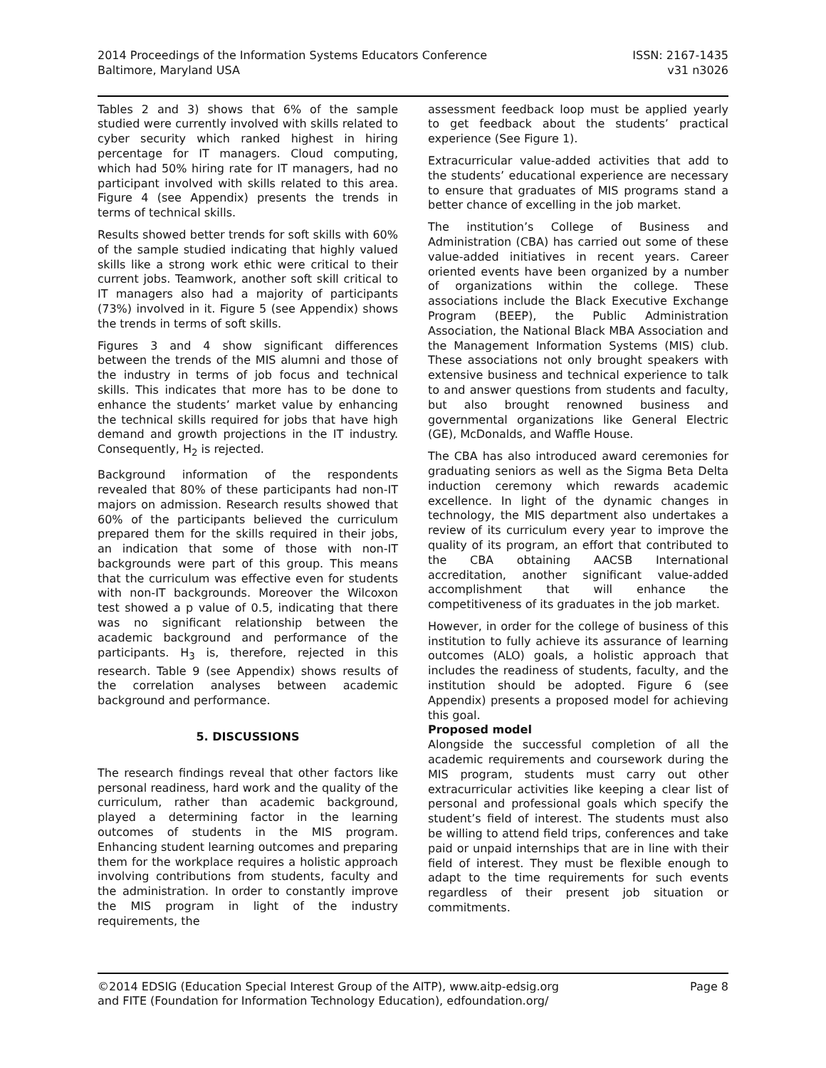2014 Proceedings of the Information Systems Educators Conference
Baltimore, Maryland USA
ISSN: 2167-1435
v31 n3026
Tables 2 and 3) shows that 6% of the sample studied were currently involved with skills related to cyber security which ranked highest in hiring percentage for IT managers. Cloud computing, which had 50% hiring rate for IT managers, had no participant involved with skills related to this area. Figure 4 (see Appendix) presents the trends in terms of technical skills.
Results showed better trends for soft skills with 60% of the sample studied indicating that highly valued skills like a strong work ethic were critical to their current jobs. Teamwork, another soft skill critical to IT managers also had a majority of participants (73%) involved in it. Figure 5 (see Appendix) shows the trends in terms of soft skills.
Figures 3 and 4 show significant differences between the trends of the MIS alumni and those of the industry in terms of job focus and technical skills. This indicates that more has to be done to enhance the students’ market value by enhancing the technical skills required for jobs that have high demand and growth projections in the IT industry. Consequently, H<sub>2</sub> is rejected.
Background information of the respondents revealed that 80% of these participants had non-IT majors on admission. Research results showed that 60% of the participants believed the curriculum prepared them for the skills required in their jobs, an indication that some of those with non-IT backgrounds were part of this group. This means that the curriculum was effective even for students with non-IT backgrounds. Moreover the Wilcoxon test showed a p value of 0.5, indicating that there was no significant relationship between the academic background and performance of the participants. H<sub>3</sub> is, therefore, rejected in this research. Table 9 (see Appendix) shows results of the correlation analyses between academic background and performance.
5. DISCUSSIONS
The research findings reveal that other factors like personal readiness, hard work and the quality of the curriculum, rather than academic background, played a determining factor in the learning outcomes of students in the MIS program. Enhancing student learning outcomes and preparing them for the workplace requires a holistic approach involving contributions from students, faculty and the administration. In order to constantly improve the MIS program in light of the industry requirements, the
assessment feedback loop must be applied yearly to get feedback about the students’ practical experience (See Figure 1).
Extracurricular value-added activities that add to the students’ educational experience are necessary to ensure that graduates of MIS programs stand a better chance of excelling in the job market.
The institution’s College of Business and Administration (CBA) has carried out some of these value-added initiatives in recent years. Career oriented events have been organized by a number of organizations within the college. These associations include the Black Executive Exchange Program (BEEP), the Public Administration Association, the National Black MBA Association and the Management Information Systems (MIS) club. These associations not only brought speakers with extensive business and technical experience to talk to and answer questions from students and faculty, but also brought renowned business and governmental organizations like General Electric (GE), McDonalds, and Waffle House.
The CBA has also introduced award ceremonies for graduating seniors as well as the Sigma Beta Delta induction ceremony which rewards academic excellence. In light of the dynamic changes in technology, the MIS department also undertakes a review of its curriculum every year to improve the quality of its program, an effort that contributed to the CBA obtaining AACSB International accreditation, another significant value-added accomplishment that will enhance the competitiveness of its graduates in the job market.
However, in order for the college of business of this institution to fully achieve its assurance of learning outcomes (ALO) goals, a holistic approach that includes the readiness of students, faculty, and the institution should be adopted. Figure 6 (see Appendix) presents a proposed model for achieving this goal.
Proposed model
Alongside the successful completion of all the academic requirements and coursework during the MIS program, students must carry out other extracurricular activities like keeping a clear list of personal and professional goals which specify the student’s field of interest. The students must also be willing to attend field trips, conferences and take paid or unpaid internships that are in line with their field of interest. They must be flexible enough to adapt to the time requirements for such events regardless of their present job situation or commitments.
©2014 EDSIG (Education Special Interest Group of the AITP), www.aitp-edsig.org
and FITE (Foundation for Information Technology Education), edfoundation.org/
Page 8